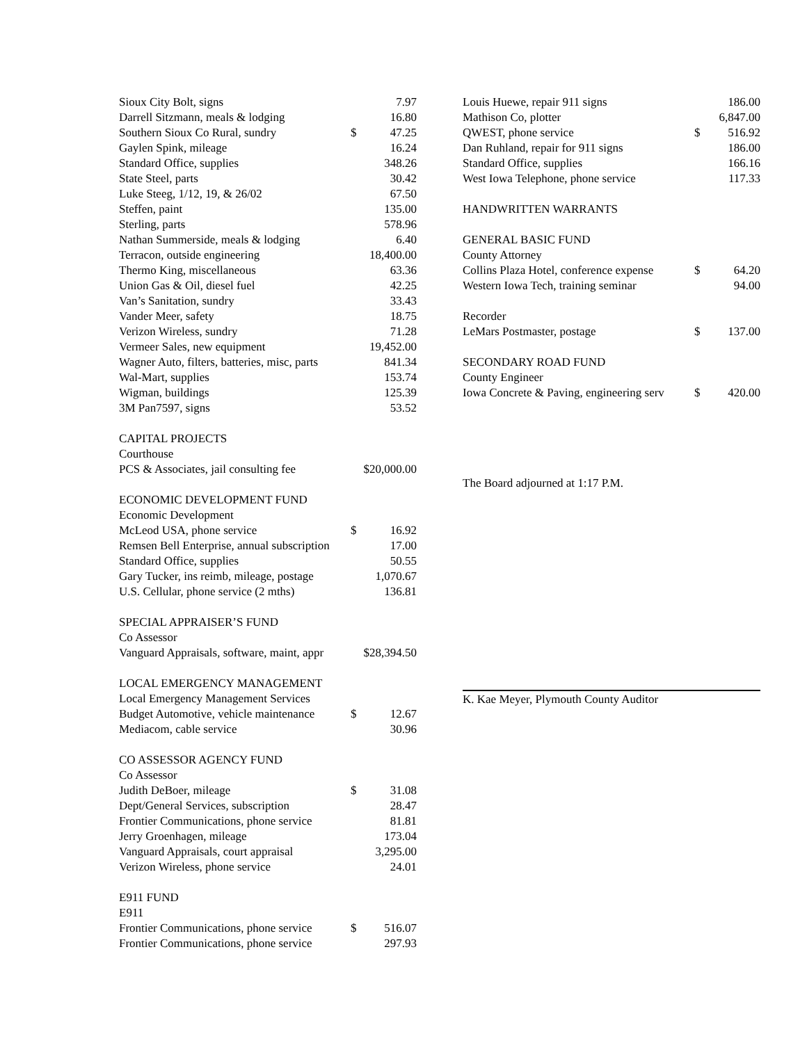| Sioux City Bolt, signs | | 7.97 |
| Darrell Sitzmann, meals & lodging | | 16.80 |
| Southern Sioux Co Rural, sundry | $ | 47.25 |
| Gaylen Spink, mileage | | 16.24 |
| Standard Office, supplies | | 348.26 |
| State Steel, parts | | 30.42 |
| Luke Steeg, 1/12, 19, & 26/02 | | 67.50 |
| Steffen, paint | | 135.00 |
| Sterling, parts | | 578.96 |
| Nathan Summerside, meals & lodging | | 6.40 |
| Terracon, outside engineering | | 18,400.00 |
| Thermo King, miscellaneous | | 63.36 |
| Union Gas & Oil, diesel fuel | | 42.25 |
| Van’s Sanitation, sundry | | 33.43 |
| Vander Meer, safety | | 18.75 |
| Verizon Wireless, sundry | | 71.28 |
| Vermeer Sales, new equipment | | 19,452.00 |
| Wagner Auto, filters, batteries, misc, parts | | 841.34 |
| Wal-Mart, supplies | | 153.74 |
| Wigman, buildings | | 125.39 |
| 3M Pan7597, signs | | 53.52 |
| CAPITAL PROJECTS | | |
| Courthouse | | |
| PCS & Associates, jail consulting fee | $20,000.00 | |
| ECONOMIC DEVELOPMENT FUND | | |
| Economic Development | | |
| McLeod USA, phone service | $ | 16.92 |
| Remsen Bell Enterprise, annual subscription | | 17.00 |
| Standard Office, supplies | | 50.55 |
| Gary Tucker, ins reimb, mileage, postage | | 1,070.67 |
| U.S. Cellular, phone service (2 mths) | | 136.81 |
| SPECIAL APPRAISER’S FUND | | |
| Co Assessor | | |
| Vanguard Appraisals, software, maint, appr | $28,394.50 | |
| LOCAL EMERGENCY MANAGEMENT | | |
| Local Emergency Management Services | | |
| Budget Automotive, vehicle maintenance | $ | 12.67 |
| Mediacom, cable service | | 30.96 |
| CO ASSESSOR AGENCY FUND | | |
| Co Assessor | | |
| Judith DeBoer, mileage | $ | 31.08 |
| Dept/General Services, subscription | | 28.47 |
| Frontier Communications, phone service | | 81.81 |
| Jerry Groenhagen, mileage | | 173.04 |
| Vanguard Appraisals, court appraisal | | 3,295.00 |
| Verizon Wireless, phone service | | 24.01 |
| E911 FUND | | |
| E911 | | |
| Frontier Communications, phone service | $ | 516.07 |
| Frontier Communications, phone service | | 297.93 |
| Louis Huewe, repair 911 signs | | 186.00 |
| Mathison Co, plotter | | 6,847.00 |
| QWEST, phone service | $ | 516.92 |
| Dan Ruhland, repair for 911 signs | | 186.00 |
| Standard Office, supplies | | 166.16 |
| West Iowa Telephone, phone service | | 117.33 |
| HANDWRITTEN WARRANTS | | |
| GENERAL BASIC FUND | | |
| County Attorney | | |
| Collins Plaza Hotel, conference expense | $ | 64.20 |
| Western Iowa Tech, training seminar | | 94.00 |
| Recorder | | |
| LeMars Postmaster, postage | $ | 137.00 |
| SECONDARY ROAD FUND | | |
| County Engineer | | |
| Iowa Concrete & Paving, engineering serv | $ | 420.00 |
The Board adjourned at 1:17 P.M.
K. Kae Meyer, Plymouth County Auditor